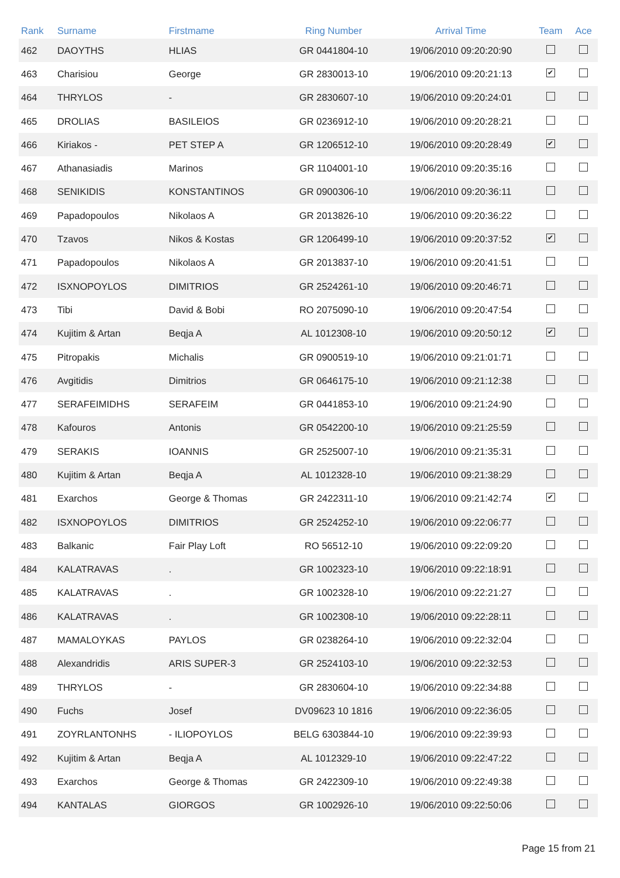| Rank | Surname | Firstmame | Ring Number | Arrival Time | Team | Ace |
| --- | --- | --- | --- | --- | --- | --- |
| 462 | DAOYTHS | HLIAS | GR 0441804-10 | 19/06/2010 09:20:20:90 | | |
| 463 | Charisiou | George | GR 2830013-10 | 19/06/2010 09:20:21:13 | ✔ | |
| 464 | THRYLOS | - | GR 2830607-10 | 19/06/2010 09:20:24:01 | | |
| 465 | DROLIAS | BASILEIOS | GR 0236912-10 | 19/06/2010 09:20:28:21 | | |
| 466 | Kiriakos - | PET STEP A | GR 1206512-10 | 19/06/2010 09:20:28:49 | ✔ | |
| 467 | Athanasiadis | Marinos | GR 1104001-10 | 19/06/2010 09:20:35:16 | | |
| 468 | SENIKIDIS | KONSTANTINOS | GR 0900306-10 | 19/06/2010 09:20:36:11 | | |
| 469 | Papadopoulos | Nikolaos A | GR 2013826-10 | 19/06/2010 09:20:36:22 | | |
| 470 | Tzavos | Nikos & Kostas | GR 1206499-10 | 19/06/2010 09:20:37:52 | ✔ | |
| 471 | Papadopoulos | Nikolaos A | GR 2013837-10 | 19/06/2010 09:20:41:51 | | |
| 472 | ISXNOPOYLOS | DIMITRIOS | GR 2524261-10 | 19/06/2010 09:20:46:71 | | |
| 473 | Tibi | David & Bobi | RO 2075090-10 | 19/06/2010 09:20:47:54 | | |
| 474 | Kujitim & Artan | Beqja A | AL 1012308-10 | 19/06/2010 09:20:50:12 | ✔ | |
| 475 | Pitropakis | Michalis | GR 0900519-10 | 19/06/2010 09:21:01:71 | | |
| 476 | Avgitidis | Dimitrios | GR 0646175-10 | 19/06/2010 09:21:12:38 | | |
| 477 | SERAFEIMIDHS | SERAFEIM | GR 0441853-10 | 19/06/2010 09:21:24:90 | | |
| 478 | Kafouros | Antonis | GR 0542200-10 | 19/06/2010 09:21:25:59 | | |
| 479 | SERAKIS | IOANNIS | GR 2525007-10 | 19/06/2010 09:21:35:31 | | |
| 480 | Kujitim & Artan | Beqja A | AL 1012328-10 | 19/06/2010 09:21:38:29 | | |
| 481 | Exarchos | George & Thomas | GR 2422311-10 | 19/06/2010 09:21:42:74 | ✔ | |
| 482 | ISXNOPOYLOS | DIMITRIOS | GR 2524252-10 | 19/06/2010 09:22:06:77 | | |
| 483 | Balkanic | Fair Play Loft | RO 56512-10 | 19/06/2010 09:22:09:20 | | |
| 484 | KALATRAVAS | . | GR 1002323-10 | 19/06/2010 09:22:18:91 | | |
| 485 | KALATRAVAS | . | GR 1002328-10 | 19/06/2010 09:22:21:27 | | |
| 486 | KALATRAVAS | . | GR 1002308-10 | 19/06/2010 09:22:28:11 | | |
| 487 | MAMALOYKAS | PAYLOS | GR 0238264-10 | 19/06/2010 09:22:32:04 | | |
| 488 | Alexandridis | ARIS SUPER-3 | GR 2524103-10 | 19/06/2010 09:22:32:53 | | |
| 489 | THRYLOS | - | GR 2830604-10 | 19/06/2010 09:22:34:88 | | |
| 490 | Fuchs | Josef | DV09623 10 1816 | 19/06/2010 09:22:36:05 | | |
| 491 | ZOYRLANTONHS | - ILIOPOYLOS | BELG 6303844-10 | 19/06/2010 09:22:39:93 | | |
| 492 | Kujitim & Artan | Beqja A | AL 1012329-10 | 19/06/2010 09:22:47:22 | | |
| 493 | Exarchos | George & Thomas | GR 2422309-10 | 19/06/2010 09:22:49:38 | | |
| 494 | KANTALAS | GIORGOS | GR 1002926-10 | 19/06/2010 09:22:50:06 | | |
Page 15 from 21